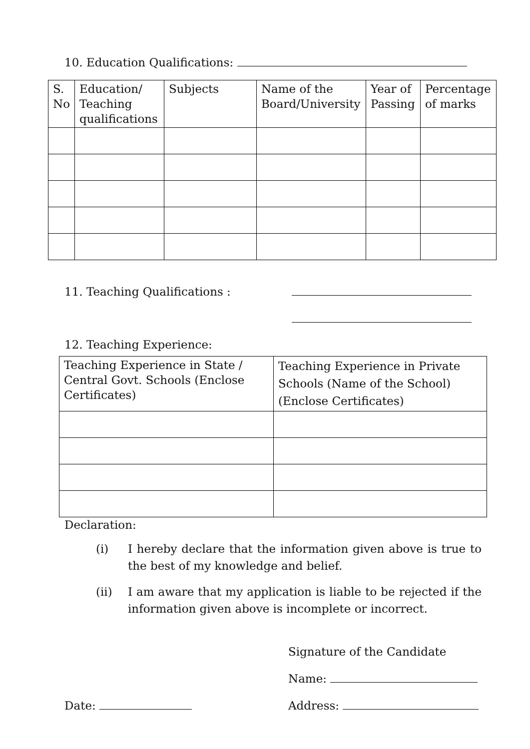10. Education Qualifications:
| S. No | Education/ Teaching qualifications | Subjects | Name of the Board/University | Year of Passing | Percentage of marks |
11. Teaching Qualifications :
12. Teaching Experience:
| Teaching Experience in State / Central Govt. Schools (Enclose Certificates) | Teaching Experience in Private Schools (Name of the School) (Enclose Certificates) |
Declaration:
(i) I hereby declare that the information given above is true to the best of my knowledge and belief.
(ii) I am aware that my application is liable to be rejected if the information given above is incomplete or incorrect.
Signature of the Candidate
Name:
Date: Address: